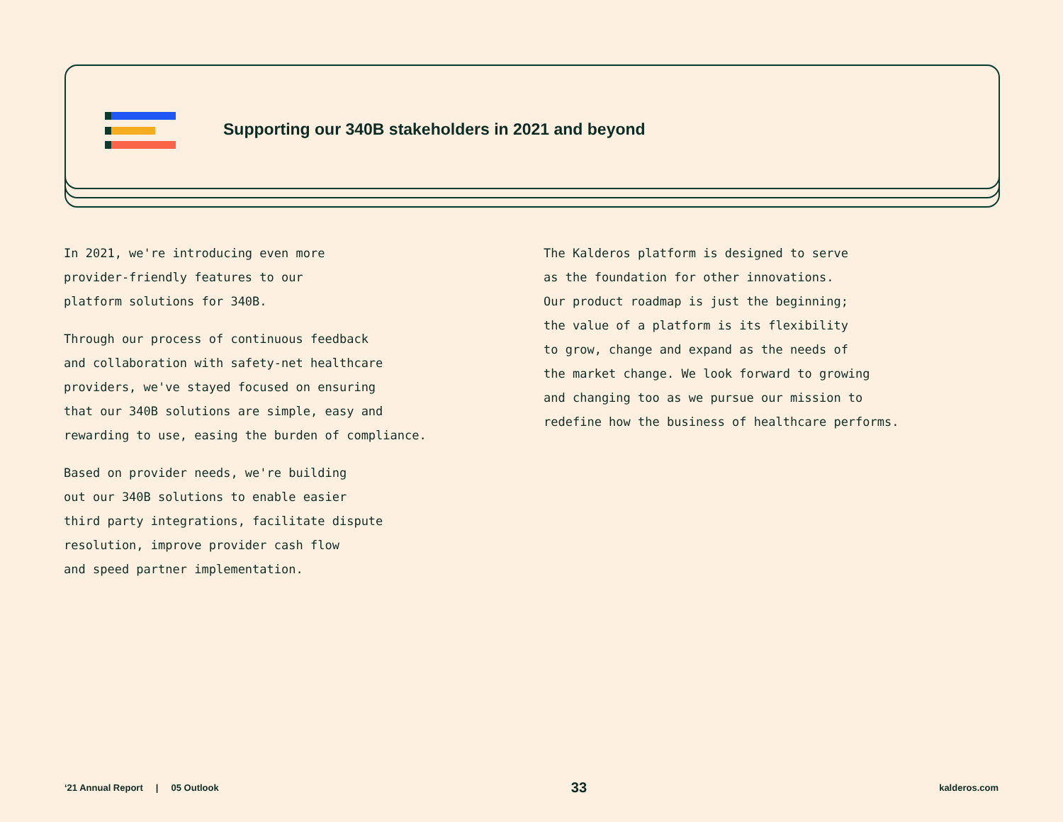Supporting our 340B stakeholders in 2021 and beyond
In 2021, we're introducing even more
provider-friendly features to our
platform solutions for 340B.
Through our process of continuous feedback
and collaboration with safety-net healthcare
providers, we've stayed focused on ensuring
that our 340B solutions are simple, easy and
rewarding to use, easing the burden of compliance.
Based on provider needs, we're building
out our 340B solutions to enable easier
third party integrations, facilitate dispute
resolution, improve provider cash flow
and speed partner implementation.
The Kalderos platform is designed to serve
as the foundation for other innovations.
Our product roadmap is just the beginning;
the value of a platform is its flexibility
to grow, change and expand as the needs of
the market change. We look forward to growing
and changing too as we pursue our mission to
redefine how the business of healthcare performs.
‘21 Annual Report | 05 Outlook 33 kalderos.com